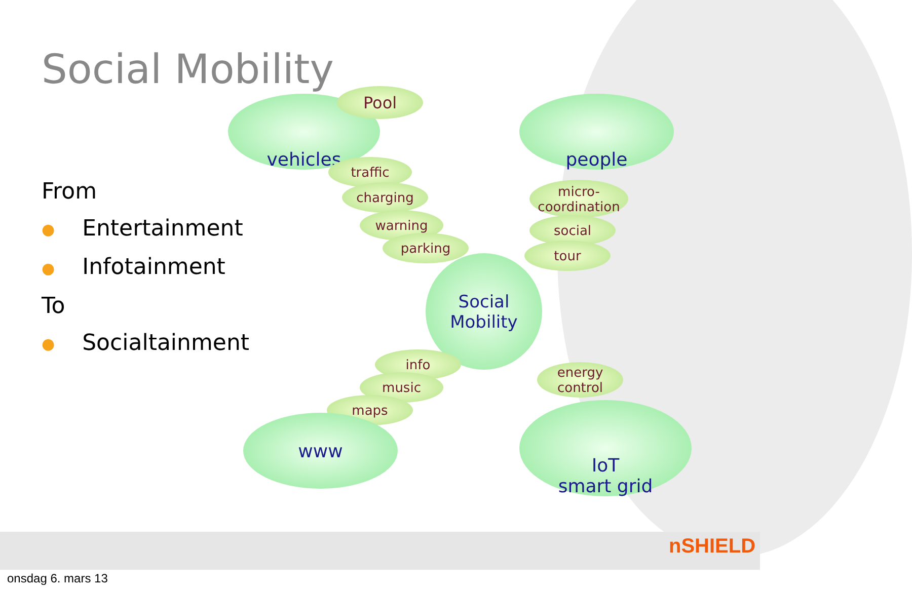Social Mobility
From
● Entertainment
● Infotainment
To
● Socialtainment
vehicles Pool people
traffic
charging
warning
parking
micro-
coordination
social
tour
Social
Mobility
info
music
maps
energy
control
www
IoT
smart grid
nSHIELD
onsdag 6. mars 13